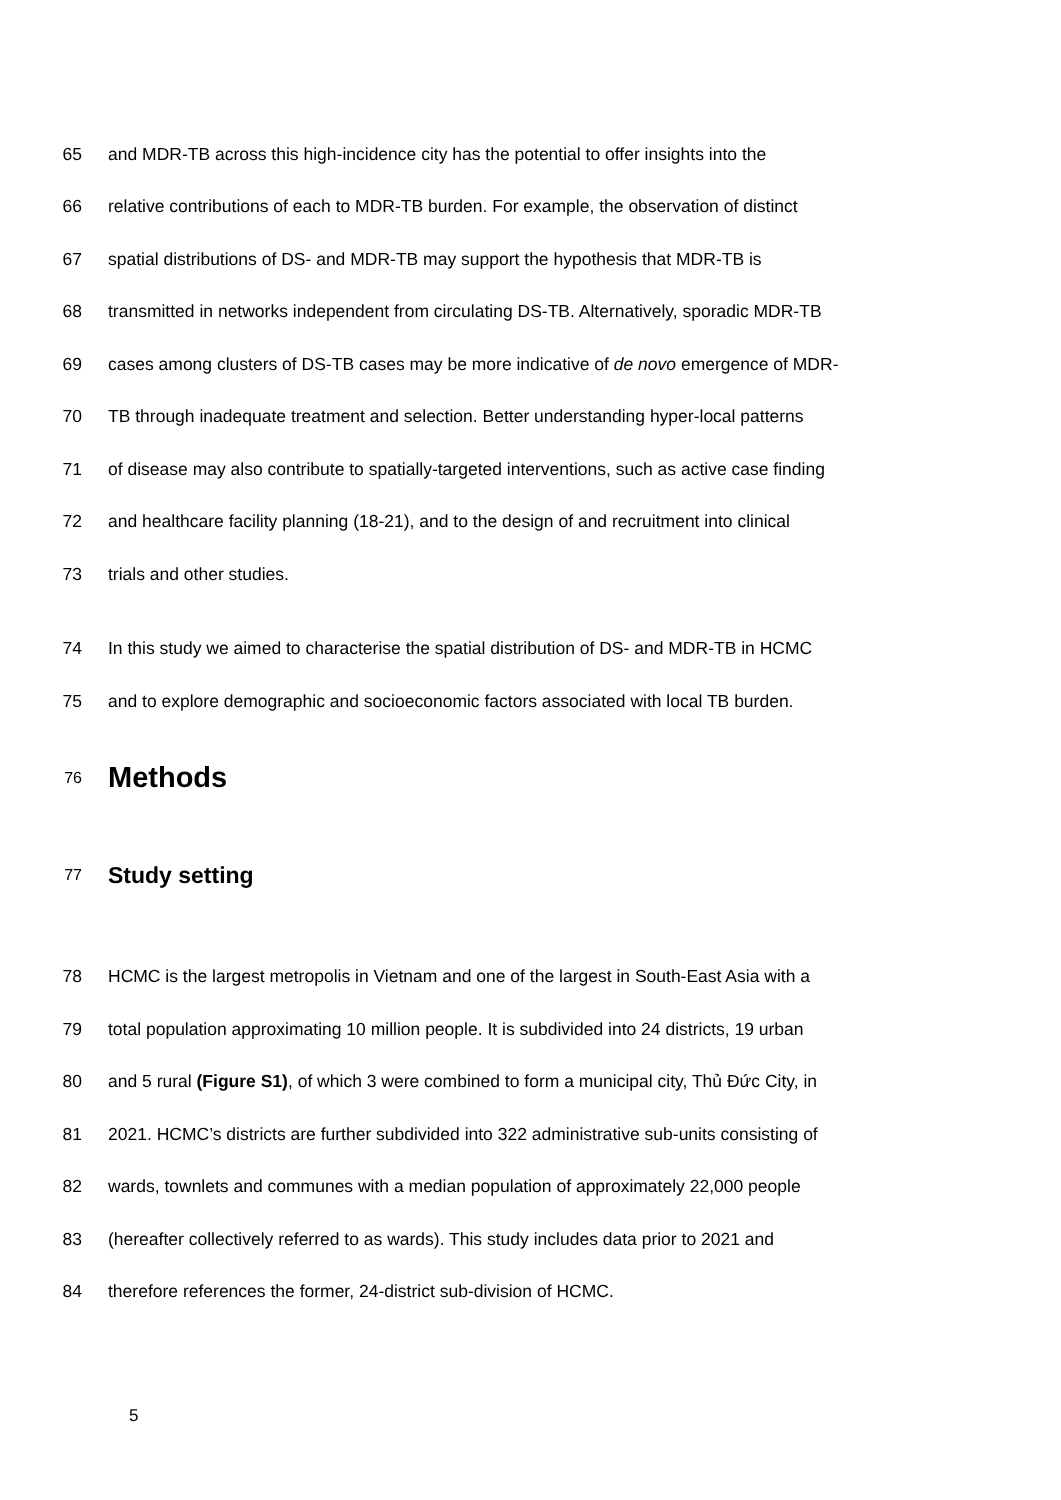65 and MDR-TB across this high-incidence city has the potential to offer insights into the
66 relative contributions of each to MDR-TB burden. For example, the observation of distinct
67 spatial distributions of DS- and MDR-TB may support the hypothesis that MDR-TB is
68 transmitted in networks independent from circulating DS-TB. Alternatively, sporadic MDR-TB
69 cases among clusters of DS-TB cases may be more indicative of de novo emergence of MDR-
70 TB through inadequate treatment and selection. Better understanding hyper-local patterns
71 of disease may also contribute to spatially-targeted interventions, such as active case finding
72 and healthcare facility planning (18-21), and to the design of and recruitment into clinical
73 trials and other studies.
74 In this study we aimed to characterise the spatial distribution of DS- and MDR-TB in HCMC
75 and to explore demographic and socioeconomic factors associated with local TB burden.
76 Methods
77 Study setting
78 HCMC is the largest metropolis in Vietnam and one of the largest in South-East Asia with a
79 total population approximating 10 million people. It is subdivided into 24 districts, 19 urban
80 and 5 rural (Figure S1), of which 3 were combined to form a municipal city, Thủ Đức City, in
81 2021. HCMC’s districts are further subdivided into 322 administrative sub-units consisting of
82 wards, townlets and communes with a median population of approximately 22,000 people
83 (hereafter collectively referred to as wards). This study includes data prior to 2021 and
84 therefore references the former, 24-district sub-division of HCMC.
5